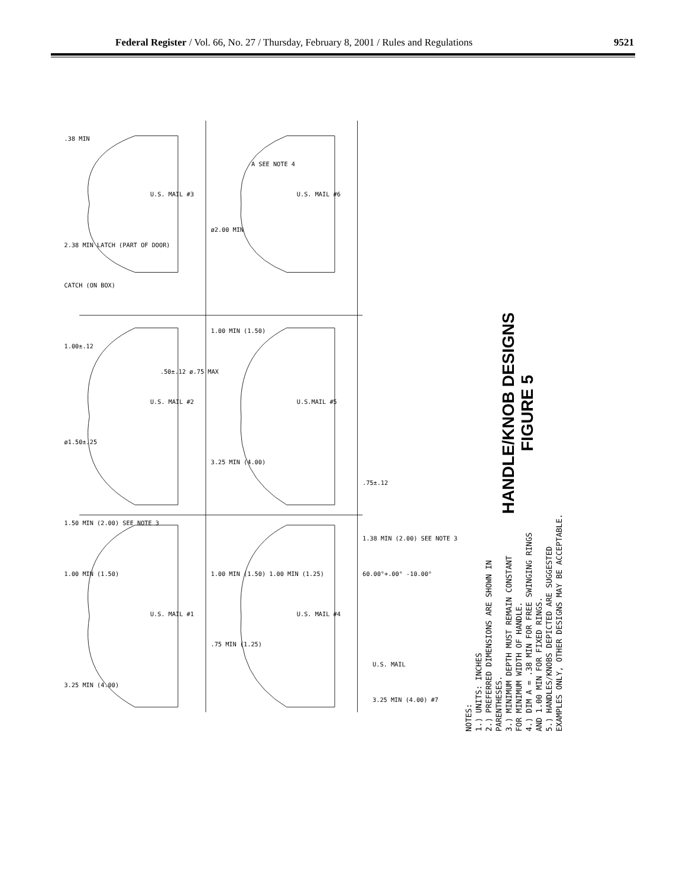Federal Register / Vol. 66, No. 27 / Thursday, February 8, 2001 / Rules and Regulations 9521
U.S. MAIL #3
U.S. MAIL #2
U.S. MAIL #6
U.S.MAIL #5
U.S. MAIL #1
U.S. MAIL #4
.38 MIN
2.38 MIN LATCH (PART OF DOOR)
CATCH (ON BOX)
1.00±.12
ø1.50±.25
.50±.12 ø.75 MAX
ø2.00 MIN
A SEE NOTE 4
1.00 MIN (1.50)
3.25 MIN (4.00)
1.50 MIN (2.00) SEE NOTE 3
1.00 MIN (1.50)
3.25 MIN (4.00)
.75 MIN (1.25)
1.00 MIN (1.50) 1.00 MIN (1.25)
.75±.12
1.38 MIN (2.00) SEE NOTE 3
60.00°+.00° -10.00°
U.S. MAIL
3.25 MIN (4.00) #7
NOTES: 1.) UNITS: INCHES 2.) PREFERRED DIMENSIONS ARE SHOWN IN PARENTHESES. 3.) MINIMUM DEPTH MUST REMAIN CONSTANT FOR MINIMUM WIDTH OF HANDLE. 4.) DIM A = .38 MIN FOR FREE SWINGING RINGS AND 1.00 MIN FOR FIXED RINGS. 5.) HANDLES/KNOBS DEPICTED ARE SUGGESTED EXAMPLES ONLY, OTHER DESIGNS MAY BE ACCEPTABLE.
HANDLE/KNOB DESIGNS
FIGURE 5